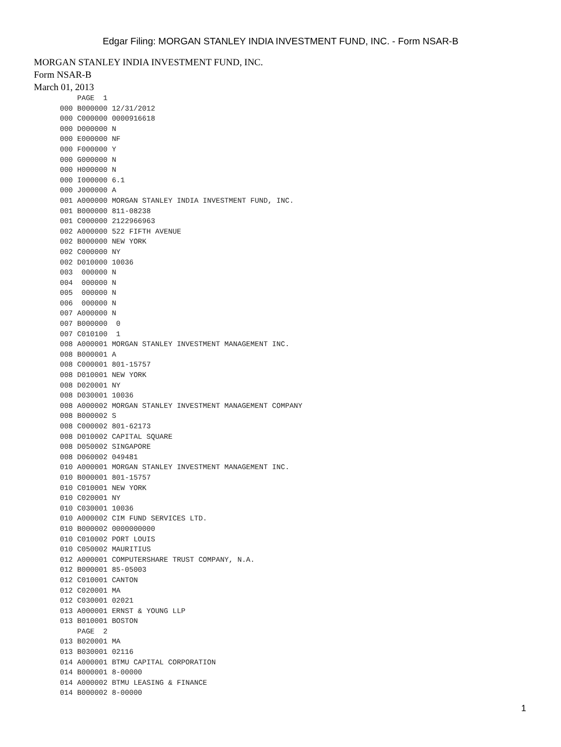Edgar Filing: MORGAN STANLEY INDIA INVESTMENT FUND, INC. - Form NSAR-B
MORGAN STANLEY INDIA INVESTMENT FUND, INC.
Form NSAR-B
March 01, 2013
          PAGE  1
      000 B000000 12/31/2012
      000 C000000 0000916618
      000 D000000 N
      000 E000000 NF
      000 F000000 Y
      000 G000000 N
      000 H000000 N
      000 I000000 6.1
      000 J000000 A
      001 A000000 MORGAN STANLEY INDIA INVESTMENT FUND, INC.
      001 B000000 811-08238
      001 C000000 2122966963
      002 A000000 522 FIFTH AVENUE
      002 B000000 NEW YORK
      002 C000000 NY
      002 D010000 10036
      003  000000 N
      004  000000 N
      005  000000 N
      006  000000 N
      007 A000000 N
      007 B000000  0
      007 C010100  1
      008 A000001 MORGAN STANLEY INVESTMENT MANAGEMENT INC.
      008 B000001 A
      008 C000001 801-15757
      008 D010001 NEW YORK
      008 D020001 NY
      008 D030001 10036
      008 A000002 MORGAN STANLEY INVESTMENT MANAGEMENT COMPANY
      008 B000002 S
      008 C000002 801-62173
      008 D010002 CAPITAL SQUARE
      008 D050002 SINGAPORE
      008 D060002 049481
      010 A000001 MORGAN STANLEY INVESTMENT MANAGEMENT INC.
      010 B000001 801-15757
      010 C010001 NEW YORK
      010 C020001 NY
      010 C030001 10036
      010 A000002 CIM FUND SERVICES LTD.
      010 B000002 0000000000
      010 C010002 PORT LOUIS
      010 C050002 MAURITIUS
      012 A000001 COMPUTERSHARE TRUST COMPANY, N.A.
      012 B000001 85-05003
      012 C010001 CANTON
      012 C020001 MA
      012 C030001 02021
      013 A000001 ERNST & YOUNG LLP
      013 B010001 BOSTON
          PAGE  2
      013 B020001 MA
      013 B030001 02116
      014 A000001 BTMU CAPITAL CORPORATION
      014 B000001 8-00000
      014 A000002 BTMU LEASING & FINANCE
      014 B000002 8-00000
1